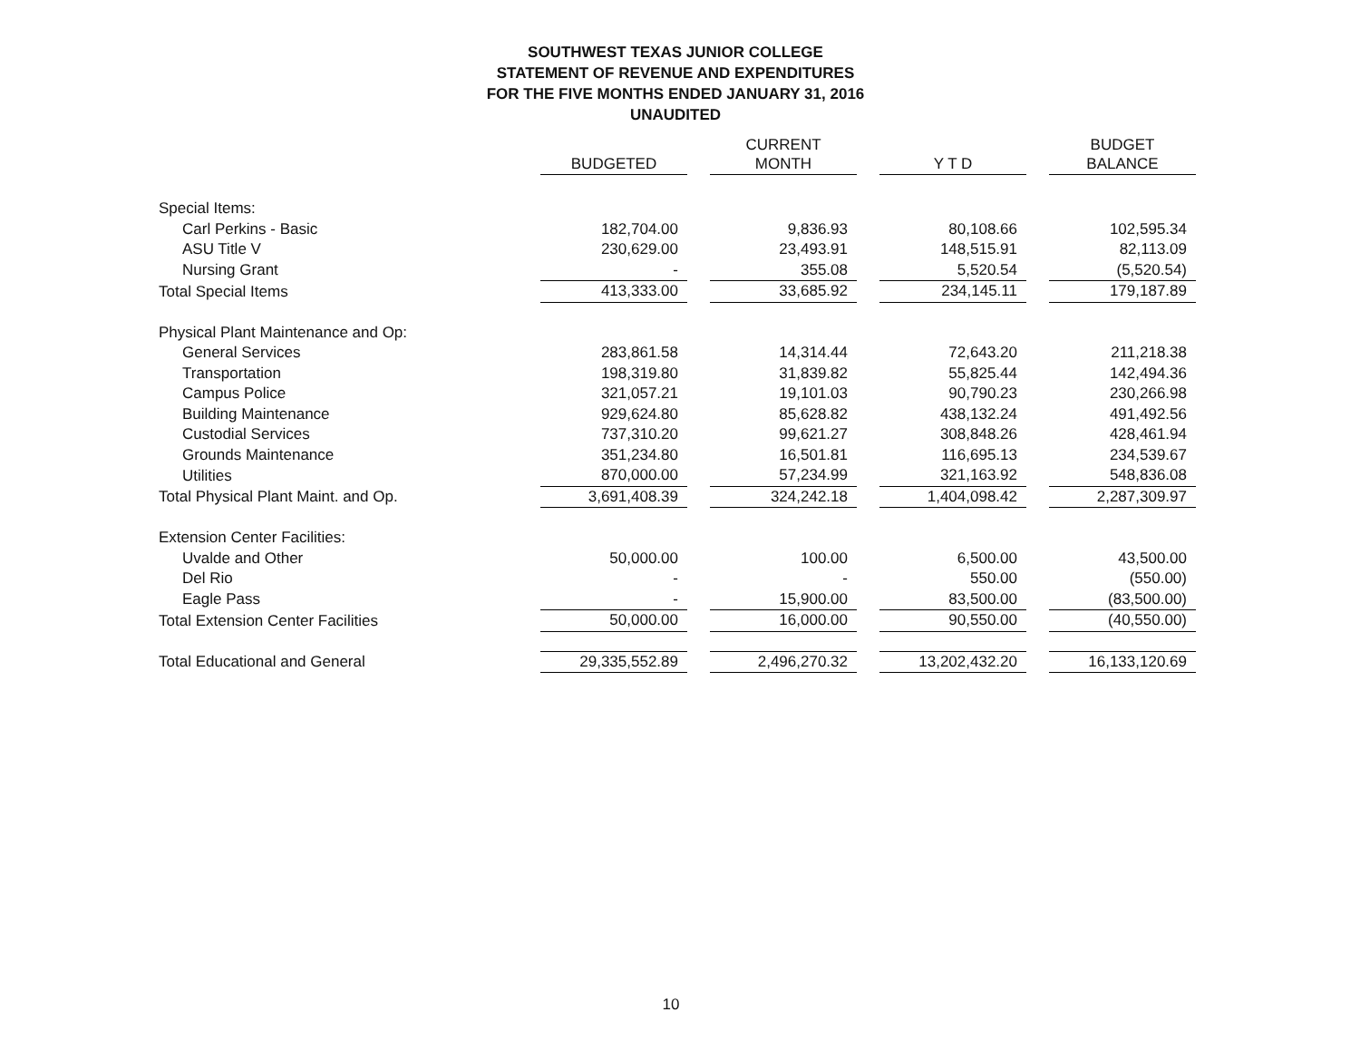SOUTHWEST TEXAS JUNIOR COLLEGE
STATEMENT OF REVENUE AND EXPENDITURES
FOR THE FIVE MONTHS ENDED JANUARY 31, 2016
UNAUDITED
| | BUDGETED | CURRENT MONTH | Y T D | BUDGET BALANCE |
| --- | --- | --- | --- | --- |
| Special Items: | | | | |
| Carl Perkins - Basic | 182,704.00 | 9,836.93 | 80,108.66 | 102,595.34 |
| ASU Title V | 230,629.00 | 23,493.91 | 148,515.91 | 82,113.09 |
| Nursing Grant | - | 355.08 | 5,520.54 | (5,520.54) |
| Total Special Items | 413,333.00 | 33,685.92 | 234,145.11 | 179,187.89 |
| Physical Plant Maintenance and Op: | | | | |
| General Services | 283,861.58 | 14,314.44 | 72,643.20 | 211,218.38 |
| Transportation | 198,319.80 | 31,839.82 | 55,825.44 | 142,494.36 |
| Campus Police | 321,057.21 | 19,101.03 | 90,790.23 | 230,266.98 |
| Building Maintenance | 929,624.80 | 85,628.82 | 438,132.24 | 491,492.56 |
| Custodial Services | 737,310.20 | 99,621.27 | 308,848.26 | 428,461.94 |
| Grounds Maintenance | 351,234.80 | 16,501.81 | 116,695.13 | 234,539.67 |
| Utilities | 870,000.00 | 57,234.99 | 321,163.92 | 548,836.08 |
| Total Physical Plant Maint. and Op. | 3,691,408.39 | 324,242.18 | 1,404,098.42 | 2,287,309.97 |
| Extension Center Facilities: | | | | |
| Uvalde and Other | 50,000.00 | 100.00 | 6,500.00 | 43,500.00 |
| Del Rio | - | - | 550.00 | (550.00) |
| Eagle Pass | - | 15,900.00 | 83,500.00 | (83,500.00) |
| Total Extension Center Facilities | 50,000.00 | 16,000.00 | 90,550.00 | (40,550.00) |
| Total Educational and General | 29,335,552.89 | 2,496,270.32 | 13,202,432.20 | 16,133,120.69 |
10